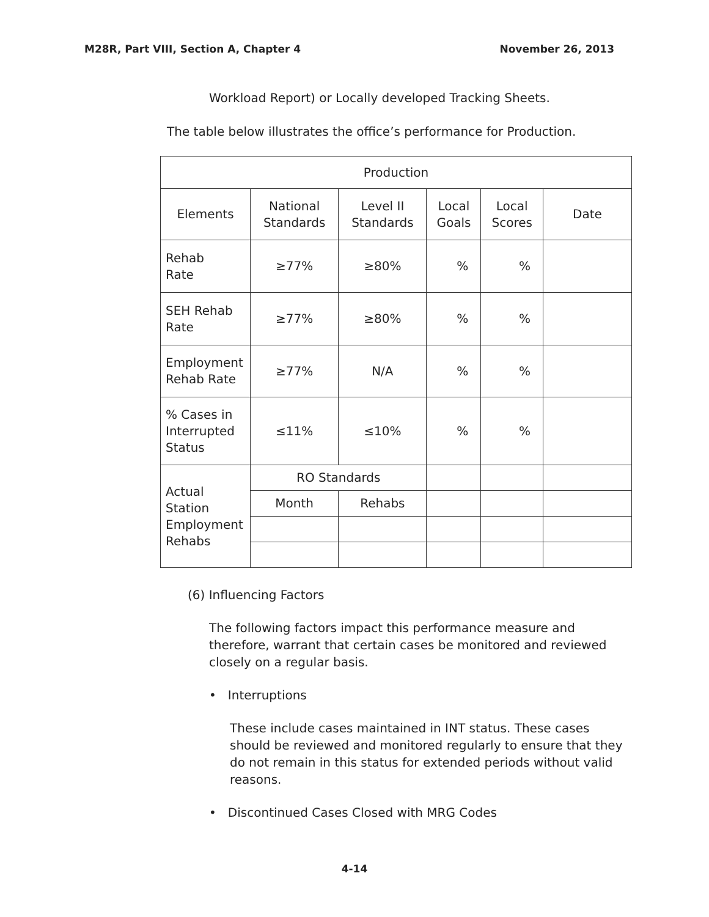M28R, Part VIII, Section A, Chapter 4 November 26, 2013
Workload Report) or Locally developed Tracking Sheets.
The table below illustrates the office’s performance for Production.
| Production | | | | | |
| Elements | National Standards | Level II Standards | Local Goals | Local Scores | Date |
| Rehab Rate | ≥77% | ≥80% | % | % | |
| SEH Rehab Rate | ≥77% | ≥80% | % | % | |
| Employment Rehab Rate | ≥77% | N/A | % | % | |
| % Cases in Interrupted Status | ≤11% | ≤10% | % | % | |
| Actual Station Employment Rehabs | RO Standards | | | | |
| | Month | Rehabs | | | |
(6) Influencing Factors
The following factors impact this performance measure and therefore, warrant that certain cases be monitored and reviewed closely on a regular basis.
• Interruptions
These include cases maintained in INT status. These cases should be reviewed and monitored regularly to ensure that they do not remain in this status for extended periods without valid reasons.
• Discontinued Cases Closed with MRG Codes
4-14